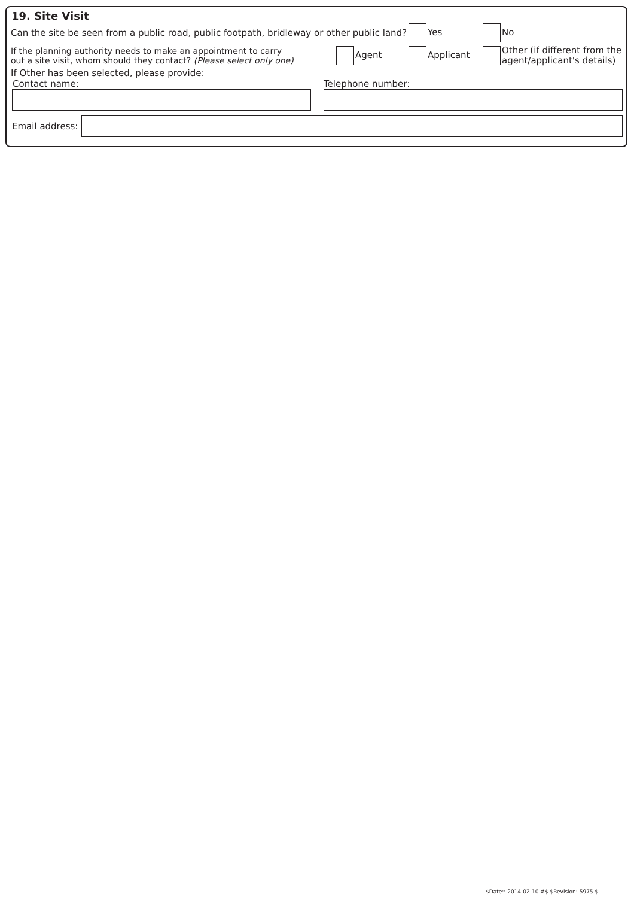19. Site Visit
Can the site be seen from a public road, public footpath, bridleway or other public land?
Yes No
If the planning authority needs to make an appointment to carry
out a site visit, whom should they contact? (Please select only one)
Agent Applicant
Other (if different from the
agent/applicant's details)
If Other has been selected, please provide:
Contact name: Telephone number:
Email address:
$Date:: 2014-02-10 #$ $Revision: 5975 $